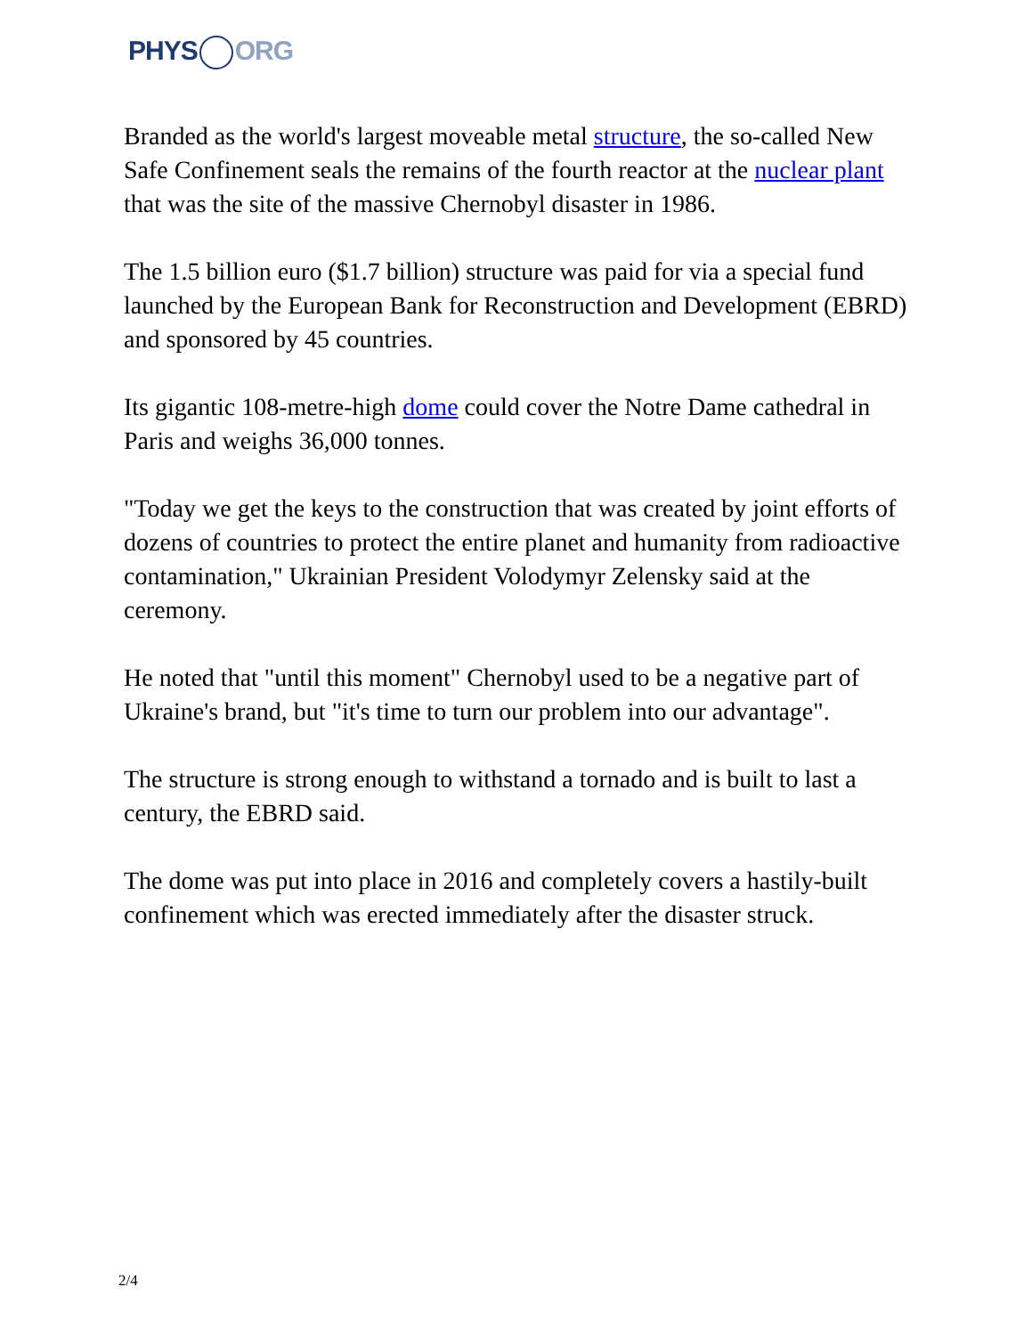PHYS ORG
Branded as the world's largest moveable metal structure, the so-called New Safe Confinement seals the remains of the fourth reactor at the nuclear plant that was the site of the massive Chernobyl disaster in 1986.
The 1.5 billion euro ($1.7 billion) structure was paid for via a special fund launched by the European Bank for Reconstruction and Development (EBRD) and sponsored by 45 countries.
Its gigantic 108-metre-high dome could cover the Notre Dame cathedral in Paris and weighs 36,000 tonnes.
"Today we get the keys to the construction that was created by joint efforts of dozens of countries to protect the entire planet and humanity from radioactive contamination," Ukrainian President Volodymyr Zelensky said at the ceremony.
He noted that "until this moment" Chernobyl used to be a negative part of Ukraine's brand, but "it's time to turn our problem into our advantage".
The structure is strong enough to withstand a tornado and is built to last a century, the EBRD said.
The dome was put into place in 2016 and completely covers a hastily-built confinement which was erected immediately after the disaster struck.
2/4